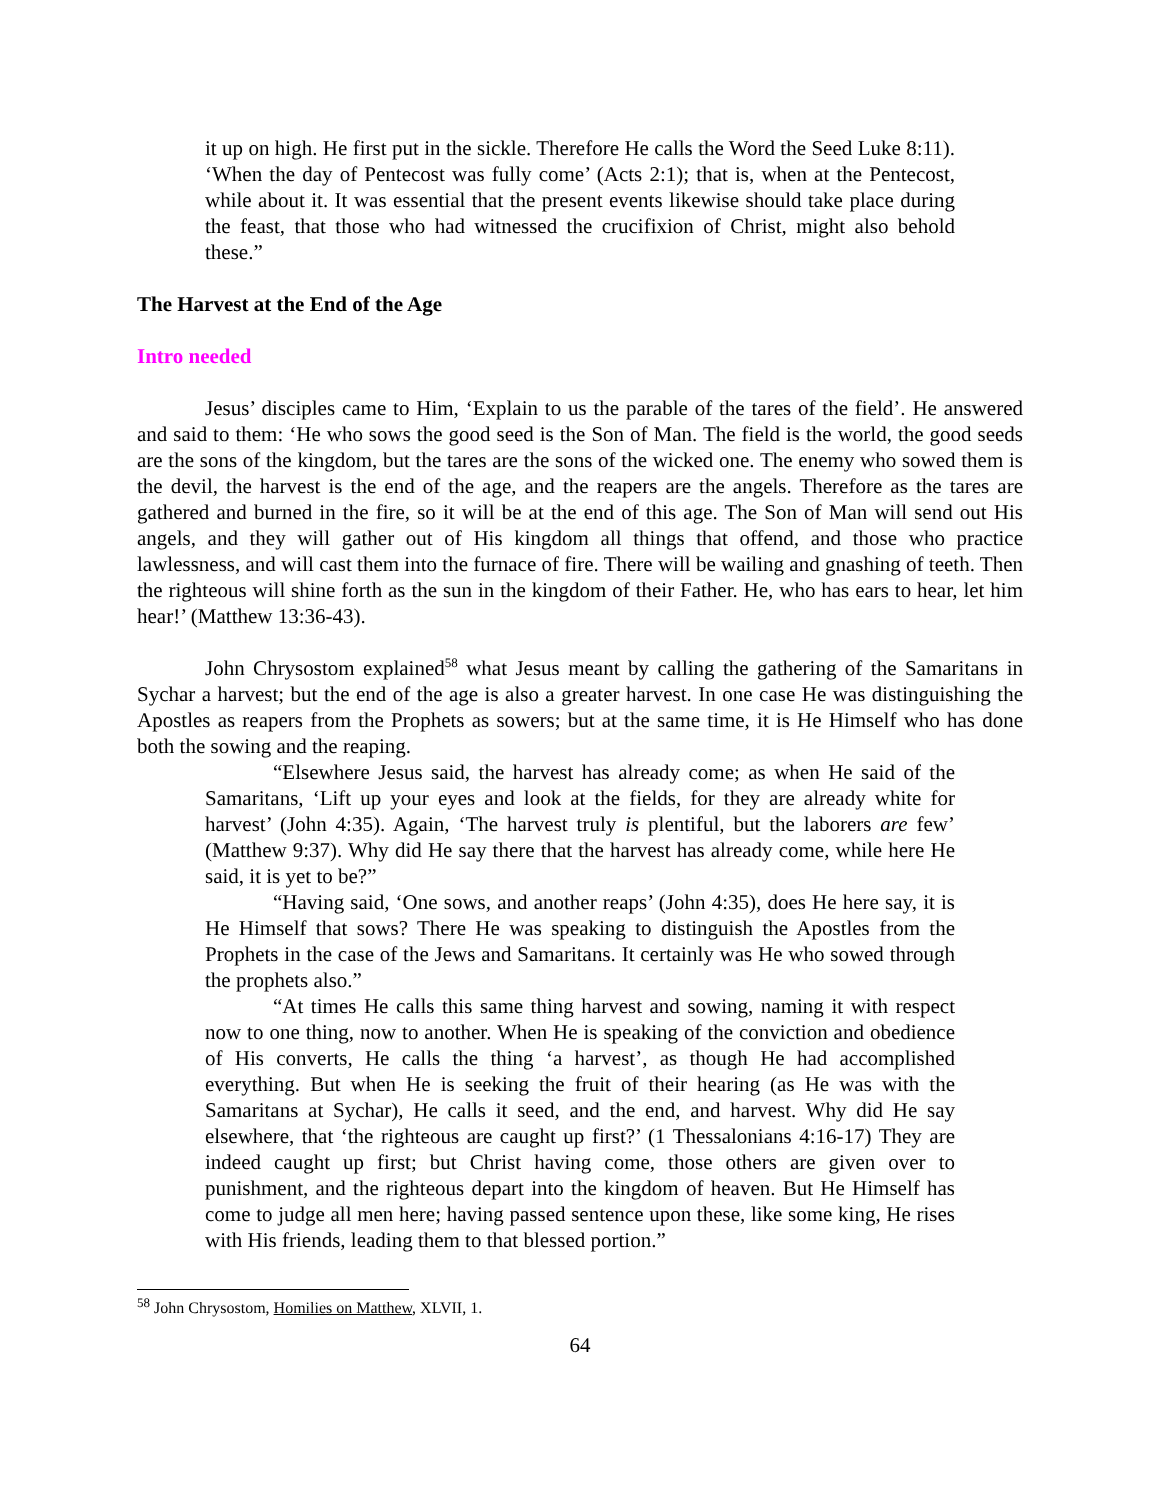it up on high. He first put in the sickle. Therefore He calls the Word the Seed Luke 8:11). ‘When the day of Pentecost was fully come’ (Acts 2:1); that is, when at the Pentecost, while about it. It was essential that the present events likewise should take place during the feast, that those who had witnessed the crucifixion of Christ, might also behold these.”
The Harvest at the End of the Age
Intro needed
Jesus’ disciples came to Him, ‘Explain to us the parable of the tares of the field’. He answered and said to them: ‘He who sows the good seed is the Son of Man. The field is the world, the good seeds are the sons of the kingdom, but the tares are the sons of the wicked one. The enemy who sowed them is the devil, the harvest is the end of the age, and the reapers are the angels. Therefore as the tares are gathered and burned in the fire, so it will be at the end of this age. The Son of Man will send out His angels, and they will gather out of His kingdom all things that offend, and those who practice lawlessness, and will cast them into the furnace of fire. There will be wailing and gnashing of teeth. Then the righteous will shine forth as the sun in the kingdom of their Father. He, who has ears to hear, let him hear!’ (Matthew 13:36-43).
John Chrysostom explained<sup>58</sup> what Jesus meant by calling the gathering of the Samaritans in Sychar a harvest; but the end of the age is also a greater harvest. In one case He was distinguishing the Apostles as reapers from the Prophets as sowers; but at the same time, it is He Himself who has done both the sowing and the reaping.
“Elsewhere Jesus said, the harvest has already come; as when He said of the Samaritans, ‘Lift up your eyes and look at the fields, for they are already white for harvest’ (John 4:35). Again, ‘The harvest truly is plentiful, but the laborers are few’ (Matthew 9:37). Why did He say there that the harvest has already come, while here He said, it is yet to be?”
“Having said, ‘One sows, and another reaps’ (John 4:35), does He here say, it is He Himself that sows? There He was speaking to distinguish the Apostles from the Prophets in the case of the Jews and Samaritans. It certainly was He who sowed through the prophets also.”
“At times He calls this same thing harvest and sowing, naming it with respect now to one thing, now to another. When He is speaking of the conviction and obedience of His converts, He calls the thing ‘a harvest’, as though He had accomplished everything. But when He is seeking the fruit of their hearing (as He was with the Samaritans at Sychar), He calls it seed, and the end, and harvest. Why did He say elsewhere, that ‘the righteous are caught up first?’ (1 Thessalonians 4:16-17) They are indeed caught up first; but Christ having come, those others are given over to punishment, and the righteous depart into the kingdom of heaven. But He Himself has come to judge all men here; having passed sentence upon these, like some king, He rises with His friends, leading them to that blessed portion.”
<sup>58</sup> John Chrysostom, Homilies on Matthew, XLVII, 1.
64